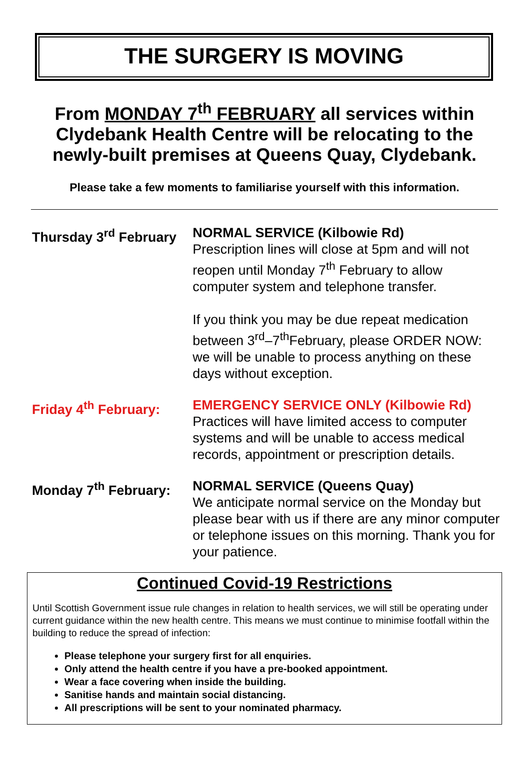THE SURGERY IS MOVING
From MONDAY 7<sup>th</sup> FEBRUARY all services within Clydebank Health Centre will be relocating to the newly-built premises at Queens Quay, Clydebank.
Please take a few moments to familiarise yourself with this information.
Thursday 3<sup>rd</sup> February
NORMAL SERVICE (Kilbowie Rd)
Prescription lines will close at 5pm and will not reopen until Monday 7<sup>th</sup> February to allow computer system and telephone transfer.
If you think you may be due repeat medication between 3<sup>rd</sup>–7<sup>th</sup>February, please ORDER NOW: we will be unable to process anything on these days without exception.
Friday 4<sup>th</sup> February:
EMERGENCY SERVICE ONLY (Kilbowie Rd)
Practices will have limited access to computer systems and will be unable to access medical records, appointment or prescription details.
Monday 7<sup>th</sup> February:
NORMAL SERVICE (Queens Quay)
We anticipate normal service on the Monday but please bear with us if there are any minor computer or telephone issues on this morning. Thank you for your patience.
Continued Covid-19 Restrictions
Until Scottish Government issue rule changes in relation to health services, we will still be operating under current guidance within the new health centre. This means we must continue to minimise footfall within the building to reduce the spread of infection:
Please telephone your surgery first for all enquiries.
Only attend the health centre if you have a pre-booked appointment.
Wear a face covering when inside the building.
Sanitise hands and maintain social distancing.
All prescriptions will be sent to your nominated pharmacy.